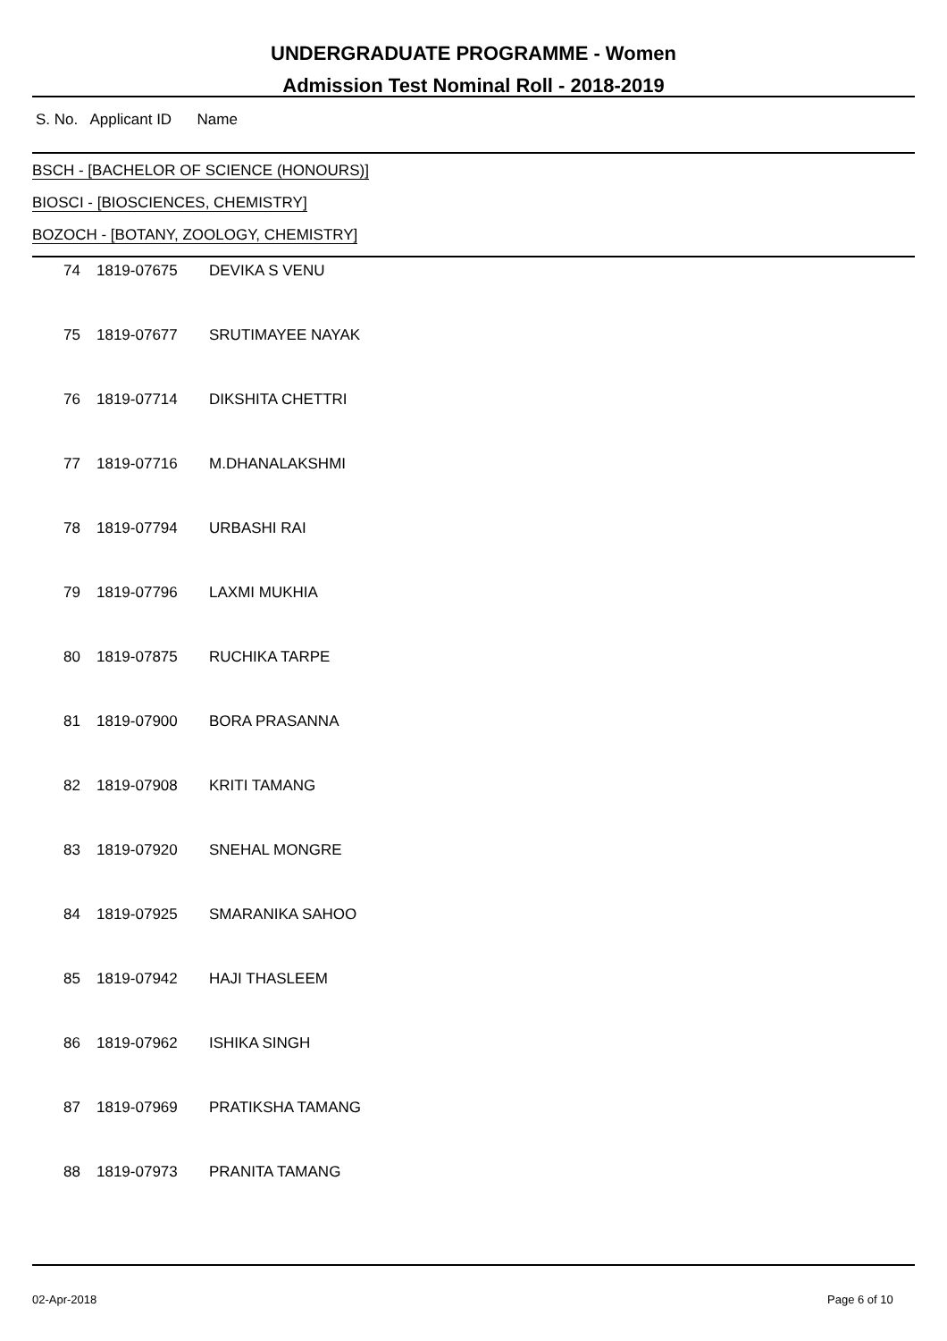UNDERGRADUATE PROGRAMME - Women
Admission Test Nominal Roll - 2018-2019
S. No. Applicant ID Name
BSCH - [BACHELOR OF SCIENCE (HONOURS)]
BIOSCI - [BIOSCIENCES, CHEMISTRY]
BOZOCH - [BOTANY, ZOOLOGY, CHEMISTRY]
| 74 | 1819-07675 | DEVIKA S VENU |
| 75 | 1819-07677 | SRUTIMAYEE NAYAK |
| 76 | 1819-07714 | DIKSHITA CHETTRI |
| 77 | 1819-07716 | M.DHANALAKSHMI |
| 78 | 1819-07794 | URBASHI RAI |
| 79 | 1819-07796 | LAXMI MUKHIA |
| 80 | 1819-07875 | RUCHIKA TARPE |
| 81 | 1819-07900 | BORA PRASANNA |
| 82 | 1819-07908 | KRITI TAMANG |
| 83 | 1819-07920 | SNEHAL MONGRE |
| 84 | 1819-07925 | SMARANIKA SAHOO |
| 85 | 1819-07942 | HAJI THASLEEM |
| 86 | 1819-07962 | ISHIKA SINGH |
| 87 | 1819-07969 | PRATIKSHA TAMANG |
| 88 | 1819-07973 | PRANITA TAMANG |
02-Apr-2018 Page 6 of 10